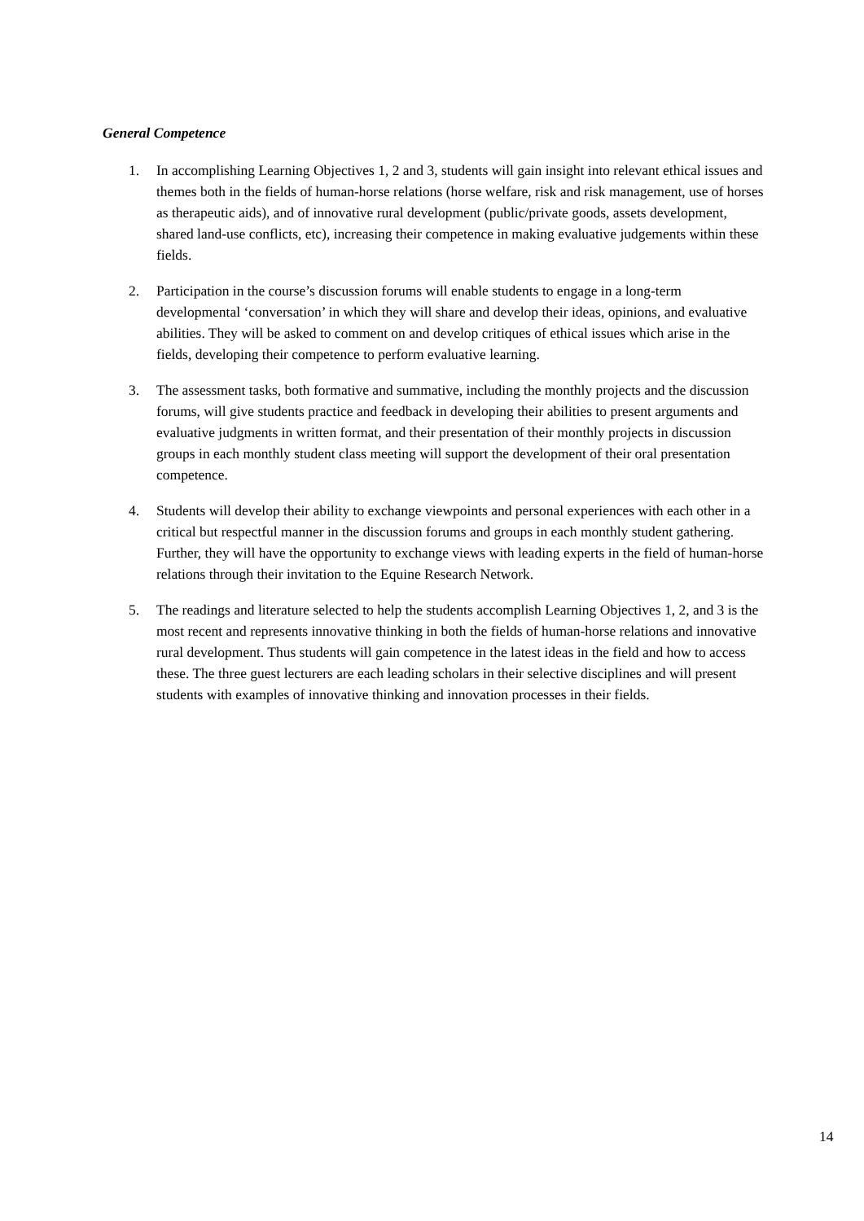General Competence
1. In accomplishing Learning Objectives 1, 2 and 3, students will gain insight into relevant ethical issues and themes both in the fields of human-horse relations (horse welfare, risk and risk management, use of horses as therapeutic aids), and of innovative rural development (public/private goods, assets development, shared land-use conflicts, etc), increasing their competence in making evaluative judgements within these fields.
2. Participation in the course’s discussion forums will enable students to engage in a long-term developmental ‘conversation’ in which they will share and develop their ideas, opinions, and evaluative abilities. They will be asked to comment on and develop critiques of ethical issues which arise in the fields, developing their competence to perform evaluative learning.
3. The assessment tasks, both formative and summative, including the monthly projects and the discussion forums, will give students practice and feedback in developing their abilities to present arguments and evaluative judgments in written format, and their presentation of their monthly projects in discussion groups in each monthly student class meeting will support the development of their oral presentation competence.
4. Students will develop their ability to exchange viewpoints and personal experiences with each other in a critical but respectful manner in the discussion forums and groups in each monthly student gathering. Further, they will have the opportunity to exchange views with leading experts in the field of human-horse relations through their invitation to the Equine Research Network.
5. The readings and literature selected to help the students accomplish Learning Objectives 1, 2, and 3 is the most recent and represents innovative thinking in both the fields of human-horse relations and innovative rural development. Thus students will gain competence in the latest ideas in the field and how to access these. The three guest lecturers are each leading scholars in their selective disciplines and will present students with examples of innovative thinking and innovation processes in their fields.
14